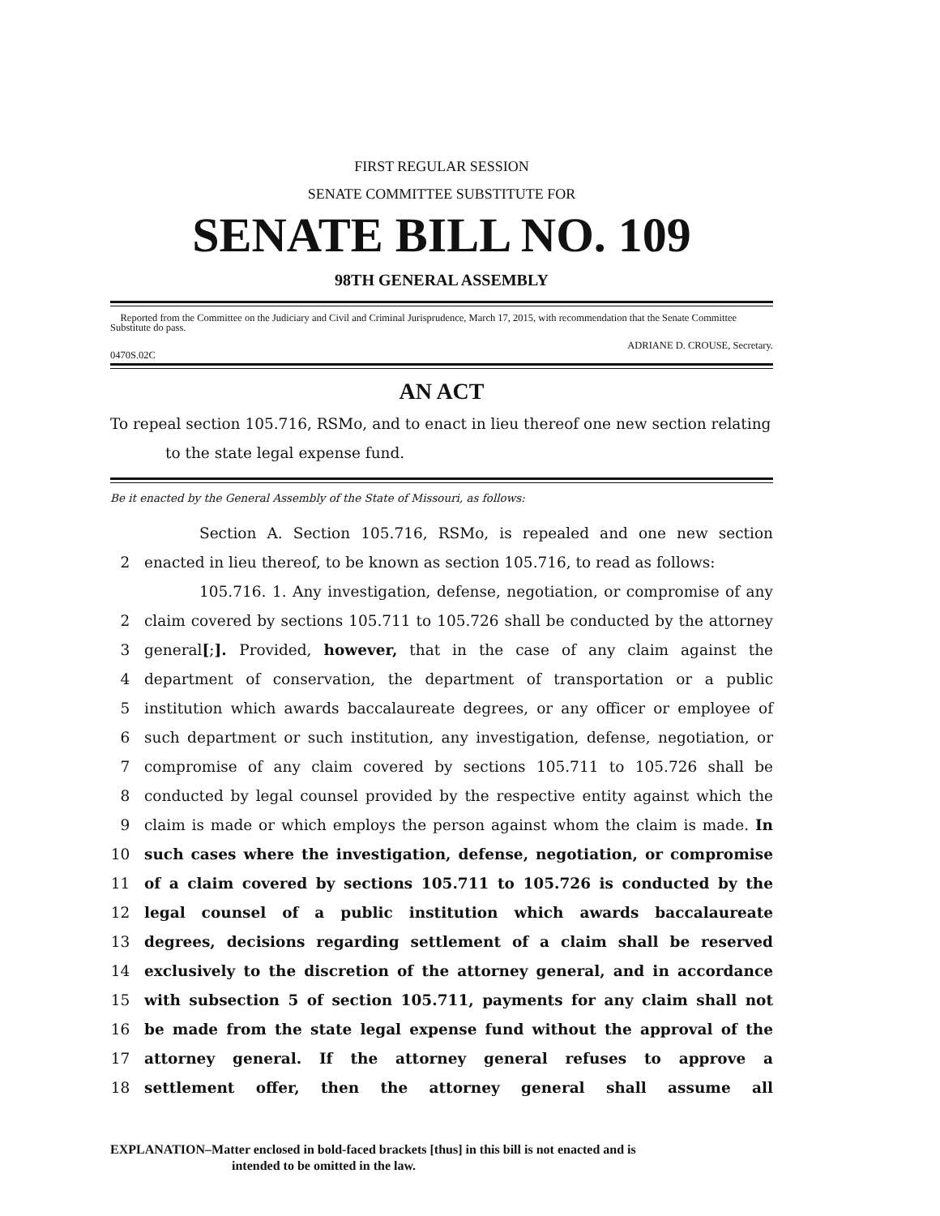FIRST REGULAR SESSION
SENATE COMMITTEE SUBSTITUTE FOR
SENATE BILL NO. 109
98TH GENERAL ASSEMBLY
Reported from the Committee on the Judiciary and Civil and Criminal Jurisprudence, March 17, 2015, with recommendation that the Senate Committee Substitute do pass.
ADRIANE D. CROUSE, Secretary.
0470S.02C
AN ACT
To repeal section 105.716, RSMo, and to enact in lieu thereof one new section relating
to the state legal expense fund.
Be it enacted by the General Assembly of the State of Missouri, as follows:
Section A. Section 105.716, RSMo, is repealed and one new section
2 enacted in lieu thereof, to be known as section 105.716, to read as follows:
105.716. 1. Any investigation, defense, negotiation, or compromise of any
2 claim covered by sections 105.711 to 105.726 shall be conducted by the attorney
3 general[;]. Provided, however, that in the case of any claim against the
4 department of conservation, the department of transportation or a public
5 institution which awards baccalaureate degrees, or any officer or employee of
6 such department or such institution, any investigation, defense, negotiation, or
7 compromise of any claim covered by sections 105.711 to 105.726 shall be
8 conducted by legal counsel provided by the respective entity against which the
9 claim is made or which employs the person against whom the claim is made. In
10 such cases where the investigation, defense, negotiation, or compromise
11 of a claim covered by sections 105.711 to 105.726 is conducted by the
12 legal counsel of a public institution which awards baccalaureate
13 degrees, decisions regarding settlement of a claim shall be reserved
14 exclusively to the discretion of the attorney general, and in accordance
15 with subsection 5 of section 105.711, payments for any claim shall not
16 be made from the state legal expense fund without the approval of the
17 attorney general. If the attorney general refuses to approve a
18 settlement offer, then the attorney general shall assume all
EXPLANATION–Matter enclosed in bold-faced brackets [thus] in this bill is not enacted and is
intended to be omitted in the law.